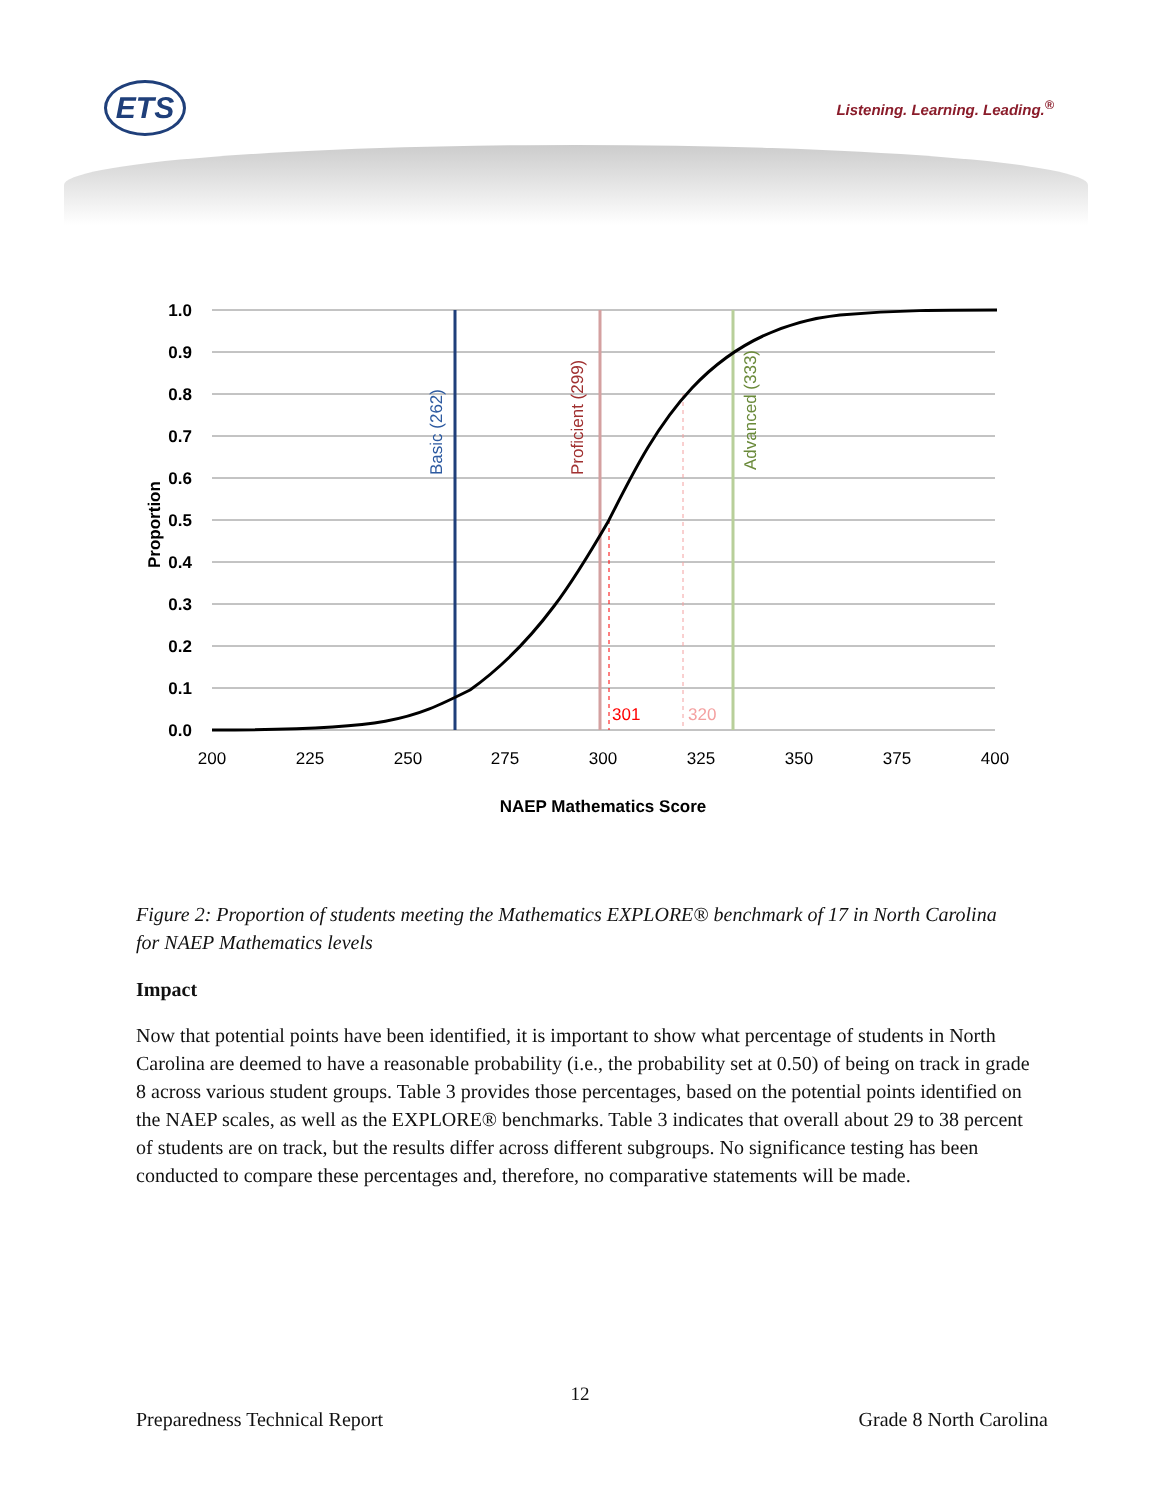ETS Listening. Learning. Leading.<sup>®</sup>
1.0
0.9
0.8
0.7
0.6
0.5
0.4
0.3
0.2
0.1
0.0
200
225
250
275
300
325
350
375
400
301
320
Basic (262)
Proficient (299)
Advanced (333)
Proportion
NAEP Mathematics Score
Figure 2: Proportion of students meeting the Mathematics EXPLORE® benchmark of 17 in North Carolina for NAEP Mathematics levels
Impact
Now that potential points have been identified, it is important to show what percentage of students in North Carolina are deemed to have a reasonable probability (i.e., the probability set at 0.50) of being on track in grade 8 across various student groups. Table 3 provides those percentages, based on the potential points identified on the NAEP scales, as well as the EXPLORE® benchmarks. Table 3 indicates that overall about 29 to 38 percent of students are on track, but the results differ across different subgroups. No significance testing has been conducted to compare these percentages and, therefore, no comparative statements will be made.
12
Preparedness Technical Report Grade 8 North Carolina